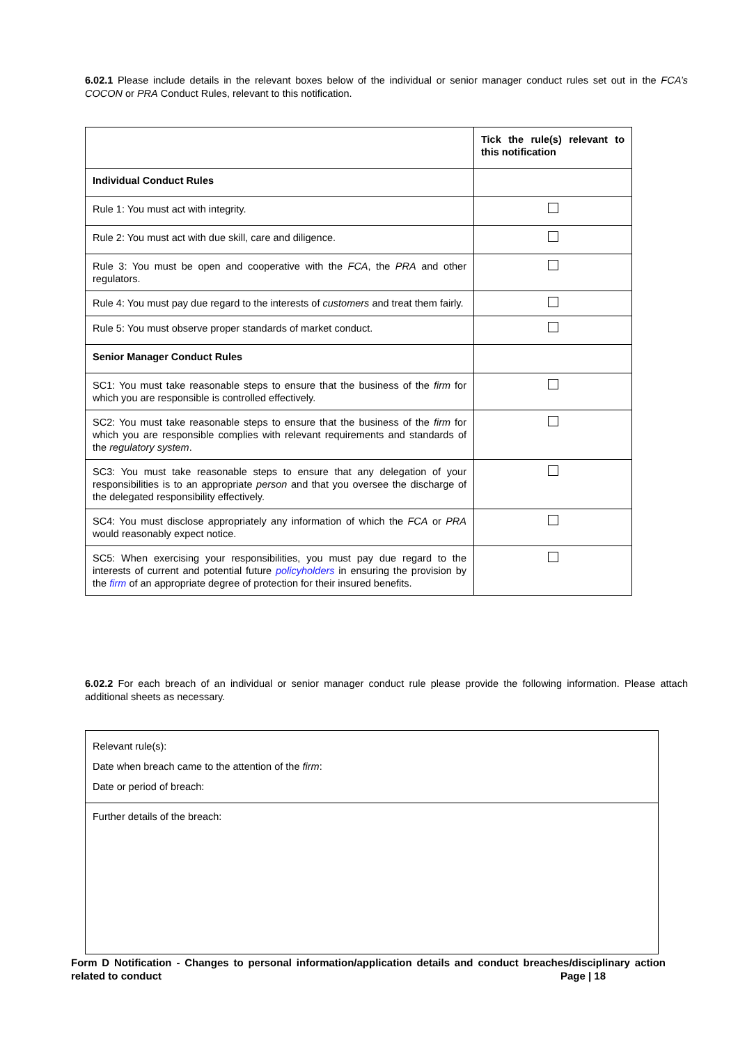6.02.1 Please include details in the relevant boxes below of the individual or senior manager conduct rules set out in the FCA’s COCON or PRA Conduct Rules, relevant to this notification.
| | Tick the rule(s) relevant to this notification |
| Individual Conduct Rules | |
| Rule 1: You must act with integrity. | |
| Rule 2: You must act with due skill, care and diligence. | |
| Rule 3: You must be open and cooperative with the FCA , the PRA and other regulators. | |
| Rule 4: You must pay due regard to the interests of customers and treat them fairly. | |
| Rule 5: You must observe proper standards of market conduct. | |
| Senior Manager Conduct Rules | |
| SC1: You must take reasonable steps to ensure that the business of the firm for which you are responsible is controlled effectively. | |
| SC2: You must take reasonable steps to ensure that the business of the firm for which you are responsible complies with relevant requirements and standards of the regulatory system . | |
| SC3: You must take reasonable steps to ensure that any delegation of your responsibilities is to an appropriate person and that you oversee the discharge of the delegated responsibility effectively. | |
| SC4: You must disclose appropriately any information of which the FCA or PRA would reasonably expect notice. | |
| SC5: When exercising your responsibilities, you must pay due regard to the interests of current and potential future policyholders in ensuring the provision by the firm of an appropriate degree of protection for their insured benefits. | |
6.02.2 For each breach of an individual or senior manager conduct rule please provide the following information. Please attach additional sheets as necessary.
| Relevant rule(s): Date when breach came to the attention of the firm : Date or period of breach: |
| Further details of the breach: |
Form D Notification - Changes to personal information/application details and conduct breaches/disciplinary action related to conduct Page | 18